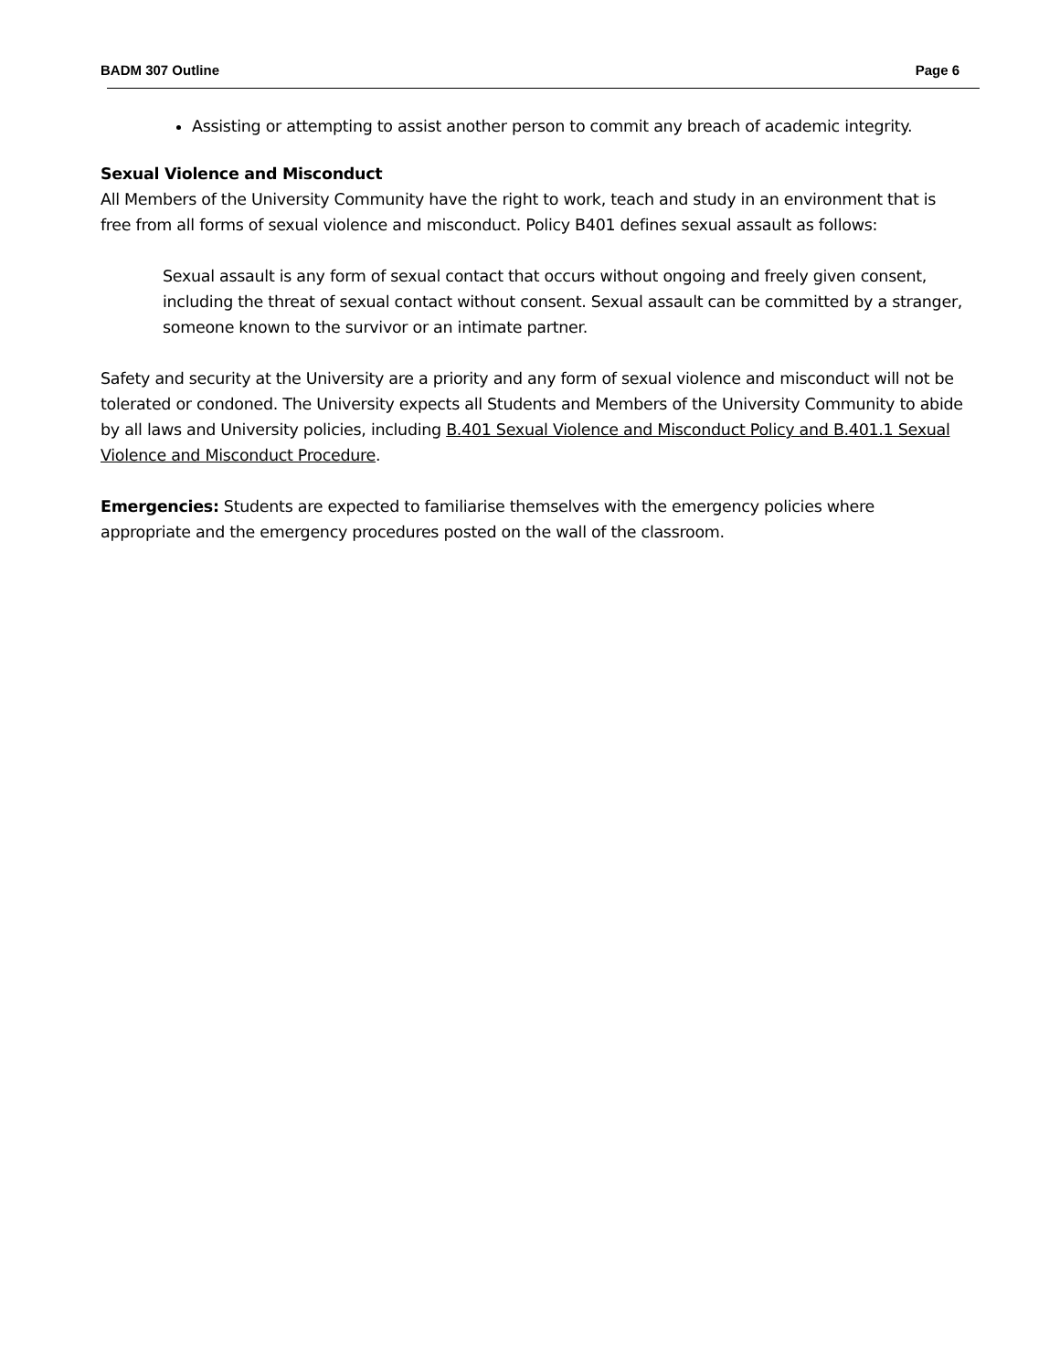BADM 307 Outline Page 6
Assisting or attempting to assist another person to commit any breach of academic integrity.
Sexual Violence and Misconduct
All Members of the University Community have the right to work, teach and study in an environment that is free from all forms of sexual violence and misconduct. Policy B401 defines sexual assault as follows:
Sexual assault is any form of sexual contact that occurs without ongoing and freely given consent, including the threat of sexual contact without consent. Sexual assault can be committed by a stranger, someone known to the survivor or an intimate partner.
Safety and security at the University are a priority and any form of sexual violence and misconduct will not be tolerated or condoned. The University expects all Students and Members of the University Community to abide by all laws and University policies, including B.401 Sexual Violence and Misconduct Policy and B.401.1 Sexual Violence and Misconduct Procedure.
Emergencies: Students are expected to familiarise themselves with the emergency policies where appropriate and the emergency procedures posted on the wall of the classroom.